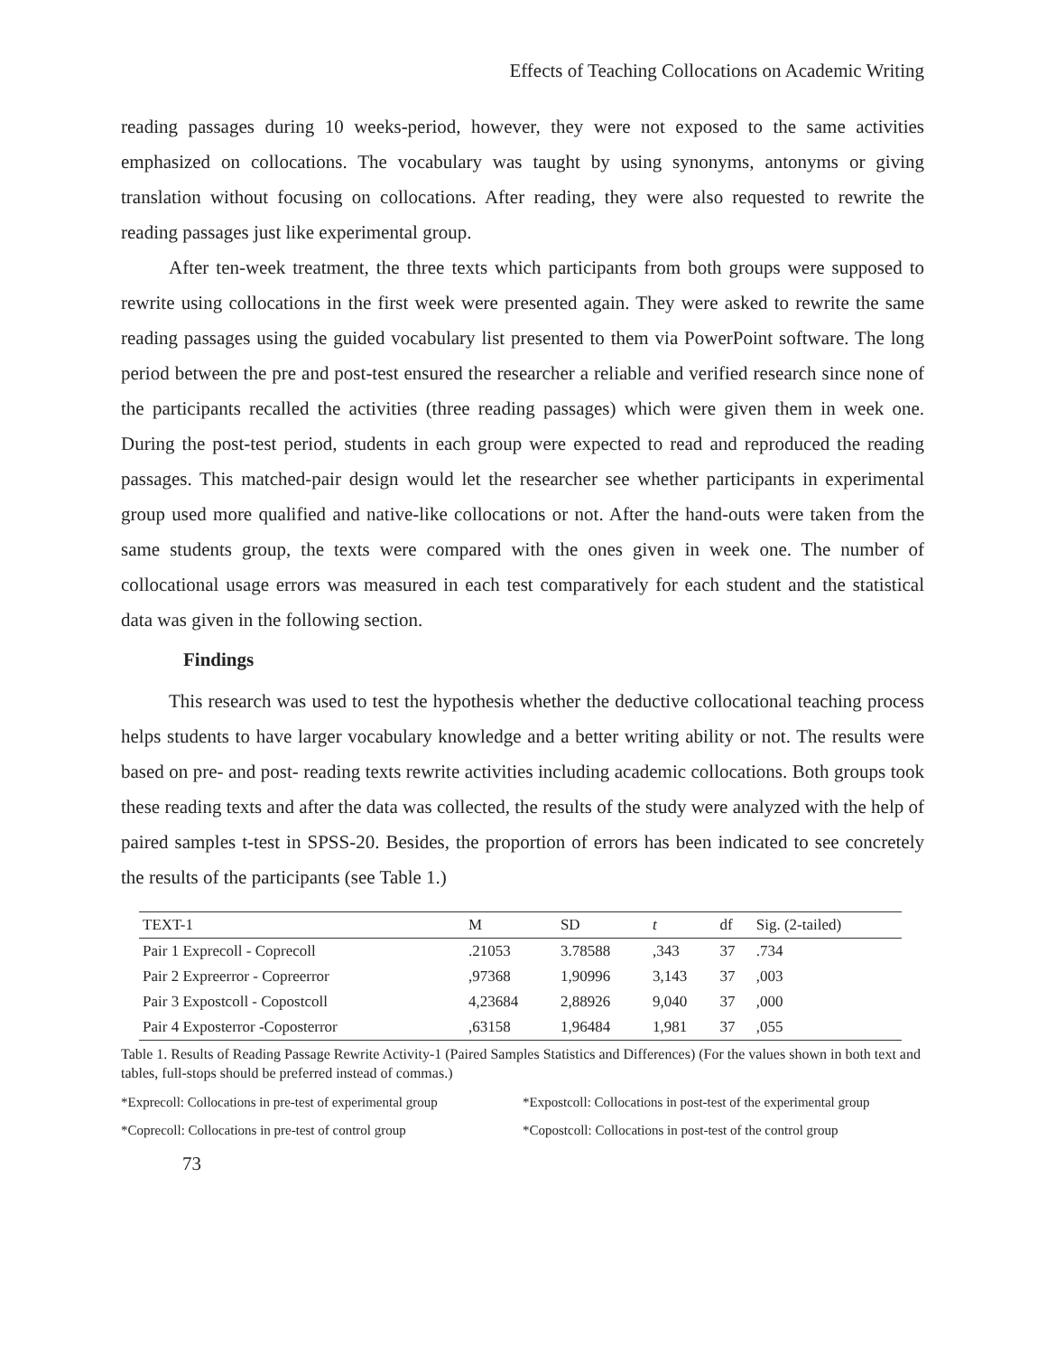Effects of Teaching Collocations on Academic Writing
reading passages during 10 weeks-period, however, they were not exposed to the same activities emphasized on collocations. The vocabulary was taught by using synonyms, antonyms or giving translation without focusing on collocations. After reading, they were also requested to rewrite the reading passages just like experimental group.
After ten-week treatment, the three texts which participants from both groups were supposed to rewrite using collocations in the first week were presented again. They were asked to rewrite the same reading passages using the guided vocabulary list presented to them via PowerPoint software. The long period between the pre and post-test ensured the researcher a reliable and verified research since none of the participants recalled the activities (three reading passages) which were given them in week one. During the post-test period, students in each group were expected to read and reproduced the reading passages. This matched-pair design would let the researcher see whether participants in experimental group used more qualified and native-like collocations or not. After the hand-outs were taken from the same students group, the texts were compared with the ones given in week one. The number of collocational usage errors was measured in each test comparatively for each student and the statistical data was given in the following section.
Findings
This research was used to test the hypothesis whether the deductive collocational teaching process helps students to have larger vocabulary knowledge and a better writing ability or not. The results were based on pre- and post- reading texts rewrite activities including academic collocations. Both groups took these reading texts and after the data was collected, the results of the study were analyzed with the help of paired samples t-test in SPSS-20. Besides, the proportion of errors has been indicated to see concretely the results of the participants (see Table 1.)
| TEXT-1 | M | SD | t | df | Sig. (2-tailed) |
| Pair 1 Exprecoll - Coprecoll | .21053 | 3.78588 | ,343 | 37 | .734 |
| Pair 2 Expreerror - Copreerror | ,97368 | 1,90996 | 3,143 | 37 | ,003 |
| Pair 3 Expostcoll - Copostcoll | 4,23684 | 2,88926 | 9,040 | 37 | ,000 |
| Pair 4 Exposterror -Coposterror | ,63158 | 1,96484 | 1,981 | 37 | ,055 |
Table 1. Results of Reading Passage Rewrite Activity-1 (Paired Samples Statistics and Differences) (For the values shown in both text and tables, full-stops should be preferred instead of commas.)
*Exprecoll: Collocations in pre-test of experimental group
*Expostcoll: Collocations in post-test of the experimental group
*Coprecoll: Collocations in pre-test of control group
*Copostcoll: Collocations in post-test of the control group
73